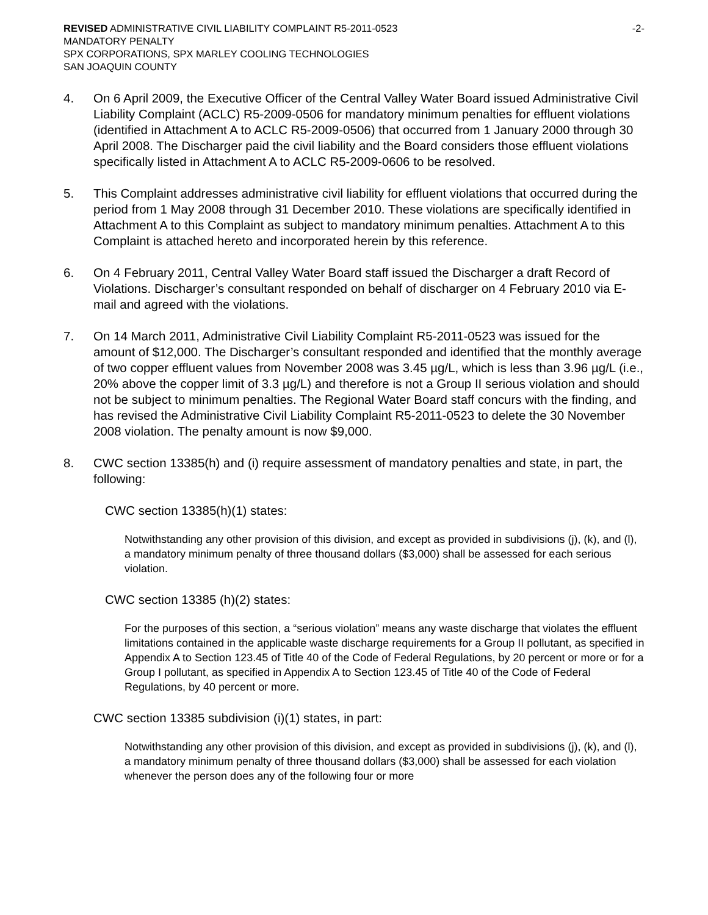REVISED ADMINISTRATIVE CIVIL LIABILITY COMPLAINT R5-2011-0523 -2-
MANDATORY PENALTY
SPX CORPORATIONS, SPX MARLEY COOLING TECHNOLOGIES
SAN JOAQUIN COUNTY
4. On 6 April 2009, the Executive Officer of the Central Valley Water Board issued Administrative Civil Liability Complaint (ACLC) R5-2009-0506 for mandatory minimum penalties for effluent violations (identified in Attachment A to ACLC R5-2009-0506) that occurred from 1 January 2000 through 30 April 2008. The Discharger paid the civil liability and the Board considers those effluent violations specifically listed in Attachment A to ACLC R5-2009-0606 to be resolved.
5. This Complaint addresses administrative civil liability for effluent violations that occurred during the period from 1 May 2008 through 31 December 2010. These violations are specifically identified in Attachment A to this Complaint as subject to mandatory minimum penalties. Attachment A to this Complaint is attached hereto and incorporated herein by this reference.
6. On 4 February 2011, Central Valley Water Board staff issued the Discharger a draft Record of Violations. Discharger’s consultant responded on behalf of discharger on 4 February 2010 via E-mail and agreed with the violations.
7. On 14 March 2011, Administrative Civil Liability Complaint R5-2011-0523 was issued for the amount of $12,000. The Discharger’s consultant responded and identified that the monthly average of two copper effluent values from November 2008 was 3.45 µg/L, which is less than 3.96 µg/L (i.e., 20% above the copper limit of 3.3 µg/L) and therefore is not a Group II serious violation and should not be subject to minimum penalties. The Regional Water Board staff concurs with the finding, and has revised the Administrative Civil Liability Complaint R5-2011-0523 to delete the 30 November 2008 violation. The penalty amount is now $9,000.
8. CWC section 13385(h) and (i) require assessment of mandatory penalties and state, in part, the following:
CWC section 13385(h)(1) states:
Notwithstanding any other provision of this division, and except as provided in subdivisions (j), (k), and (l), a mandatory minimum penalty of three thousand dollars ($3,000) shall be assessed for each serious violation.
CWC section 13385 (h)(2) states:
For the purposes of this section, a “serious violation” means any waste discharge that violates the effluent limitations contained in the applicable waste discharge requirements for a Group II pollutant, as specified in Appendix A to Section 123.45 of Title 40 of the Code of Federal Regulations, by 20 percent or more or for a Group I pollutant, as specified in Appendix A to Section 123.45 of Title 40 of the Code of Federal Regulations, by 40 percent or more.
CWC section 13385 subdivision (i)(1) states, in part:
Notwithstanding any other provision of this division, and except as provided in subdivisions (j), (k), and (l), a mandatory minimum penalty of three thousand dollars ($3,000) shall be assessed for each violation whenever the person does any of the following four or more